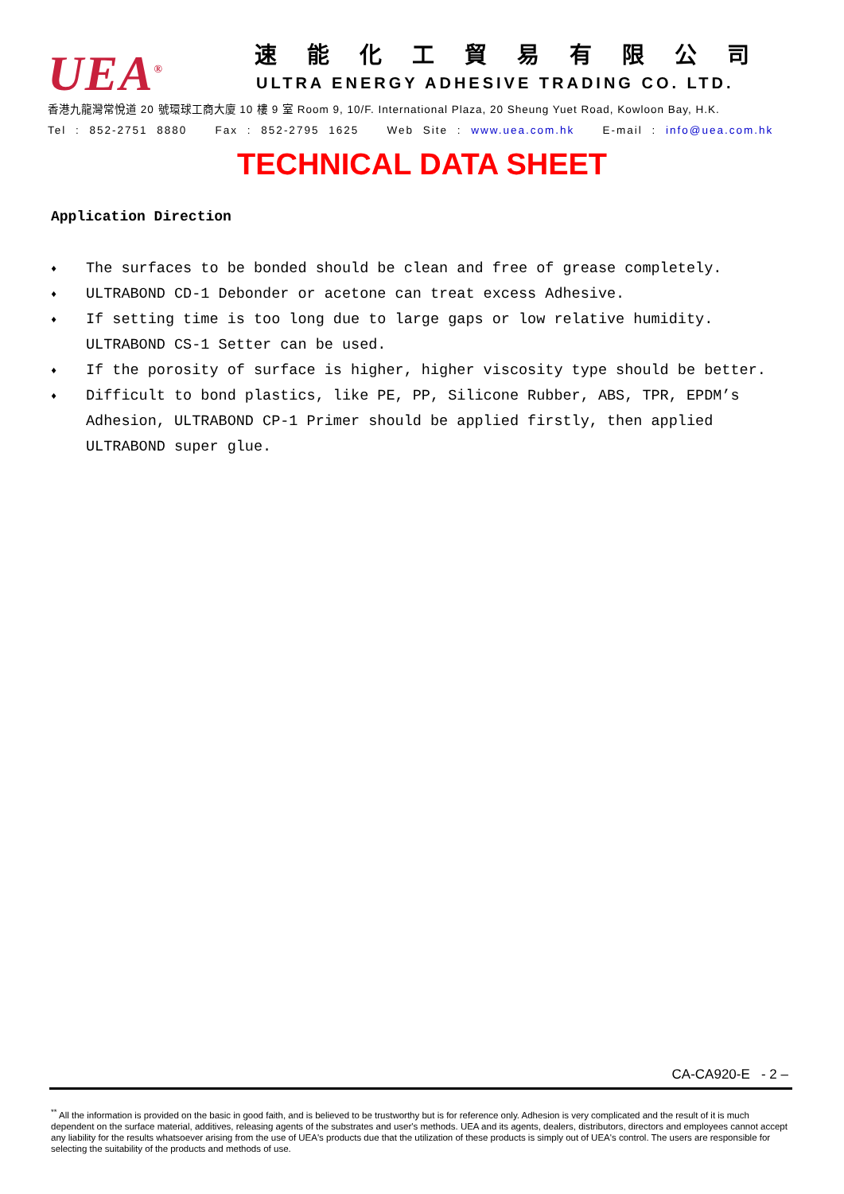UEA<sup>®</sup>
速能化工貿易有限公司
ULTRA ENERGY ADHESIVE TRADING CO. LTD.
香港九龍灣常悅道 20 號環球工商大廈 10 樓 9 室 Room 9, 10/F. International Plaza, 20 Sheung Yuet Road, Kowloon Bay, H.K.
Tel : 852-2751 8880 Fax : 852-2795 1625 Web Site : www.uea.com.hk E-mail : info@uea.com.hk
TECHNICAL DATA SHEET
Application Direction
♦ The surfaces to be bonded should be clean and free of grease completely.
♦ ULTRABOND CD-1 Debonder or acetone can treat excess Adhesive.
♦ If setting time is too long due to large gaps or low relative humidity. ULTRABOND CS-1 Setter can be used.
♦ If the porosity of surface is higher, higher viscosity type should be better.
♦ Difficult to bond plastics, like PE, PP, Silicone Rubber, ABS, TPR, EPDM’s Adhesion, ULTRABOND CP-1 Primer should be applied firstly, then applied ULTRABOND super glue.
CA-CA920-E - 2 –
<sup>**</sup> All the information is provided on the basic in good faith, and is believed to be trustworthy but is for reference only. Adhesion is very complicated and the result of it is much dependent on the surface material, additives, releasing agents of the substrates and user's methods. UEA and its agents, dealers, distributors, directors and employees cannot accept any liability for the results whatsoever arising from the use of UEA's products due that the utilization of these products is simply out of UEA's control. The users are responsible for selecting the suitability of the products and methods of use.